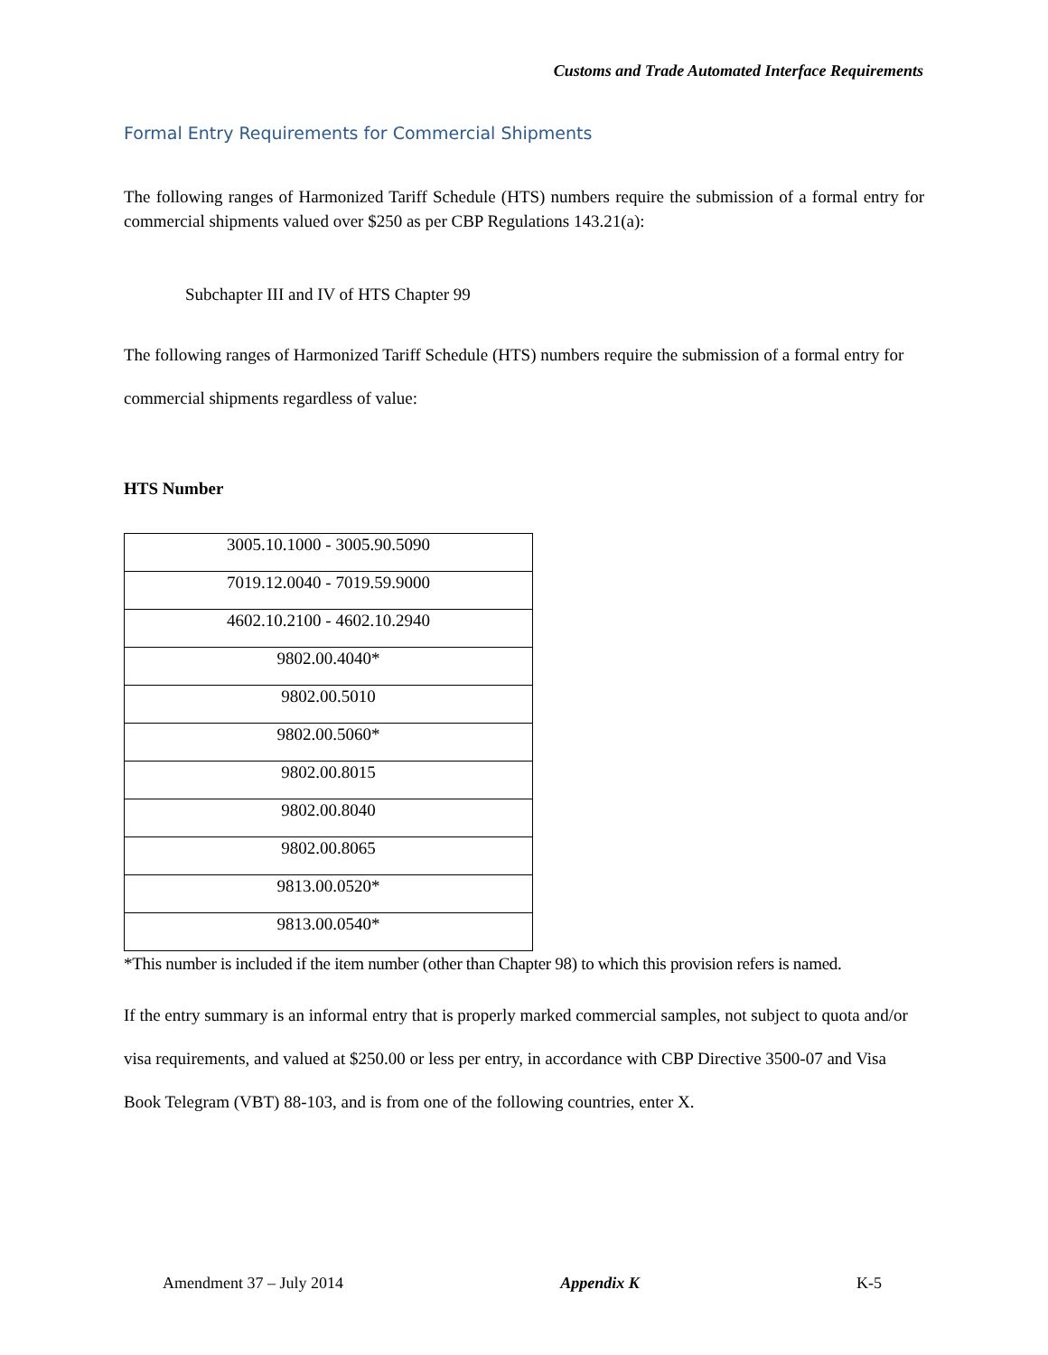Customs and Trade Automated Interface Requirements
Formal Entry Requirements for Commercial Shipments
The following ranges of Harmonized Tariff Schedule (HTS) numbers require the submission of a formal entry for commercial shipments valued over $250 as per CBP Regulations 143.21(a):
Subchapter III and IV of HTS Chapter 99
The following ranges of Harmonized Tariff Schedule (HTS) numbers require the submission of a formal entry for commercial shipments regardless of value:
HTS Number
| 3005.10.1000 - 3005.90.5090 |
| 7019.12.0040 - 7019.59.9000 |
| 4602.10.2100 - 4602.10.2940 |
| 9802.00.4040* |
| 9802.00.5010 |
| 9802.00.5060* |
| 9802.00.8015 |
| 9802.00.8040 |
| 9802.00.8065 |
| 9813.00.0520* |
| 9813.00.0540* |
*This number is included if the item number (other than Chapter 98) to which this provision refers is named.
If the entry summary is an informal entry that is properly marked commercial samples, not subject to quota and/or visa requirements, and valued at $250.00 or less per entry, in accordance with CBP Directive 3500-07 and Visa Book Telegram (VBT) 88-103, and is from one of the following countries, enter X.
Amendment 37 – July 2014 Appendix K K-5